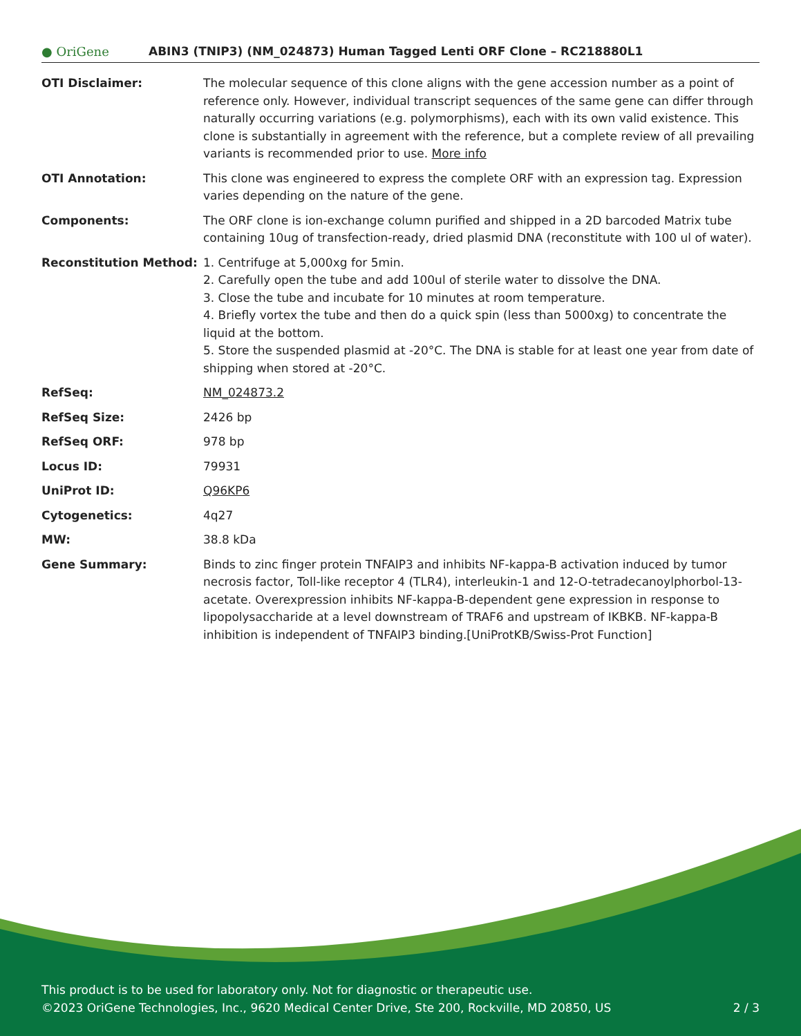● OriGene
ABIN3 (TNIP3) (NM_024873) Human Tagged Lenti ORF Clone – RC218880L1
| OTI Disclaimer: | The molecular sequence of this clone aligns with the gene accession number as a point of reference only. However, individual transcript sequences of the same gene can differ through naturally occurring variations (e.g. polymorphisms), each with its own valid existence. This clone is substantially in agreement with the reference, but a complete review of all prevailing variants is recommended prior to use. More info |
| OTI Annotation: | This clone was engineered to express the complete ORF with an expression tag. Expression varies depending on the nature of the gene. |
| Components: | The ORF clone is ion-exchange column purified and shipped in a 2D barcoded Matrix tube containing 10ug of transfection-ready, dried plasmid DNA (reconstitute with 100 ul of water). |
| Reconstitution Method: | 1. Centrifuge at 5,000xg for 5min. 2. Carefully open the tube and add 100ul of sterile water to dissolve the DNA. 3. Close the tube and incubate for 10 minutes at room temperature. 4. Briefly vortex the tube and then do a quick spin (less than 5000xg) to concentrate the liquid at the bottom. 5. Store the suspended plasmid at -20°C. The DNA is stable for at least one year from date of shipping when stored at -20°C. |
| RefSeq: | NM_024873.2 |
| RefSeq Size: | 2426 bp |
| RefSeq ORF: | 978 bp |
| Locus ID: | 79931 |
| UniProt ID: | Q96KP6 |
| Cytogenetics: | 4q27 |
| MW: | 38.8 kDa |
| Gene Summary: | Binds to zinc finger protein TNFAIP3 and inhibits NF-kappa-B activation induced by tumor necrosis factor, Toll-like receptor 4 (TLR4), interleukin-1 and 12-O-tetradecanoylphorbol-13-acetate. Overexpression inhibits NF-kappa-B-dependent gene expression in response to lipopolysaccharide at a level downstream of TRAF6 and upstream of IKBKB. NF-kappa-B inhibition is independent of TNFAIP3 binding.[UniProtKB/Swiss-Prot Function] |
This product is to be used for laboratory only. Not for diagnostic or therapeutic use.
2 / 3 ©2023 OriGene Technologies, Inc., 9620 Medical Center Drive, Ste 200, Rockville, MD 20850, US